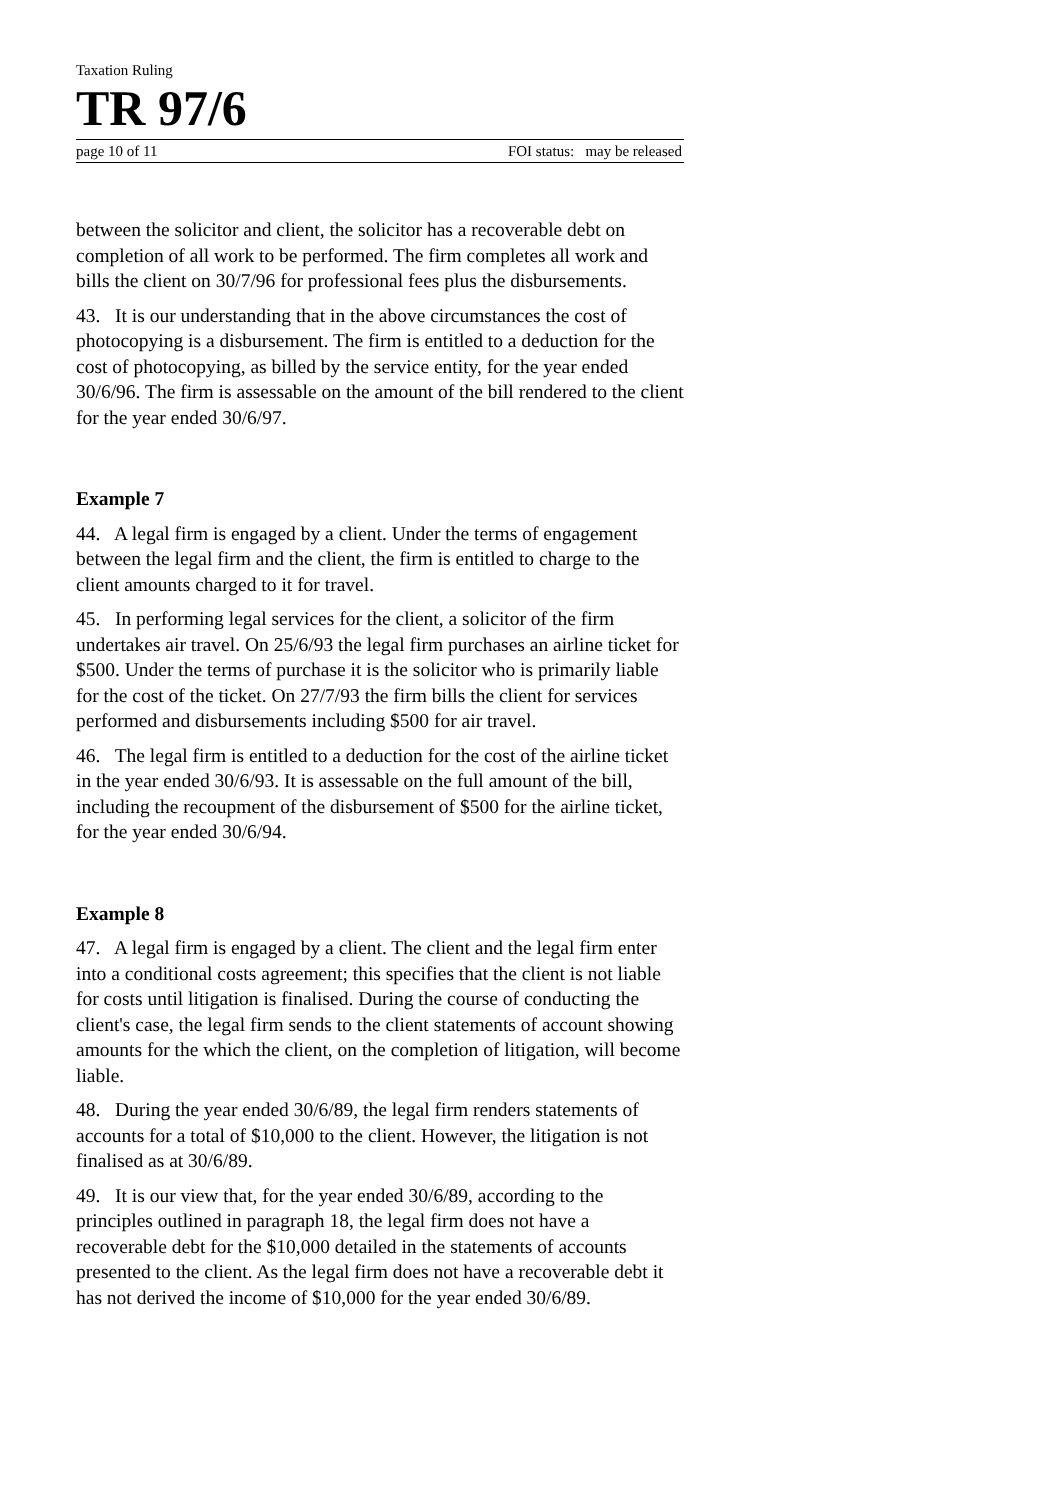Taxation Ruling
TR 97/6
page 10 of 11 FOI status: may be released
between the solicitor and client, the solicitor has a recoverable debt on completion of all work to be performed. The firm completes all work and bills the client on 30/7/96 for professional fees plus the disbursements.
43. It is our understanding that in the above circumstances the cost of photocopying is a disbursement. The firm is entitled to a deduction for the cost of photocopying, as billed by the service entity, for the year ended 30/6/96. The firm is assessable on the amount of the bill rendered to the client for the year ended 30/6/97.
Example 7
44. A legal firm is engaged by a client. Under the terms of engagement between the legal firm and the client, the firm is entitled to charge to the client amounts charged to it for travel.
45. In performing legal services for the client, a solicitor of the firm undertakes air travel. On 25/6/93 the legal firm purchases an airline ticket for $500. Under the terms of purchase it is the solicitor who is primarily liable for the cost of the ticket. On 27/7/93 the firm bills the client for services performed and disbursements including $500 for air travel.
46. The legal firm is entitled to a deduction for the cost of the airline ticket in the year ended 30/6/93. It is assessable on the full amount of the bill, including the recoupment of the disbursement of $500 for the airline ticket, for the year ended 30/6/94.
Example 8
47. A legal firm is engaged by a client. The client and the legal firm enter into a conditional costs agreement; this specifies that the client is not liable for costs until litigation is finalised. During the course of conducting the client's case, the legal firm sends to the client statements of account showing amounts for the which the client, on the completion of litigation, will become liable.
48. During the year ended 30/6/89, the legal firm renders statements of accounts for a total of $10,000 to the client. However, the litigation is not finalised as at 30/6/89.
49. It is our view that, for the year ended 30/6/89, according to the principles outlined in paragraph 18, the legal firm does not have a recoverable debt for the $10,000 detailed in the statements of accounts presented to the client. As the legal firm does not have a recoverable debt it has not derived the income of $10,000 for the year ended 30/6/89.